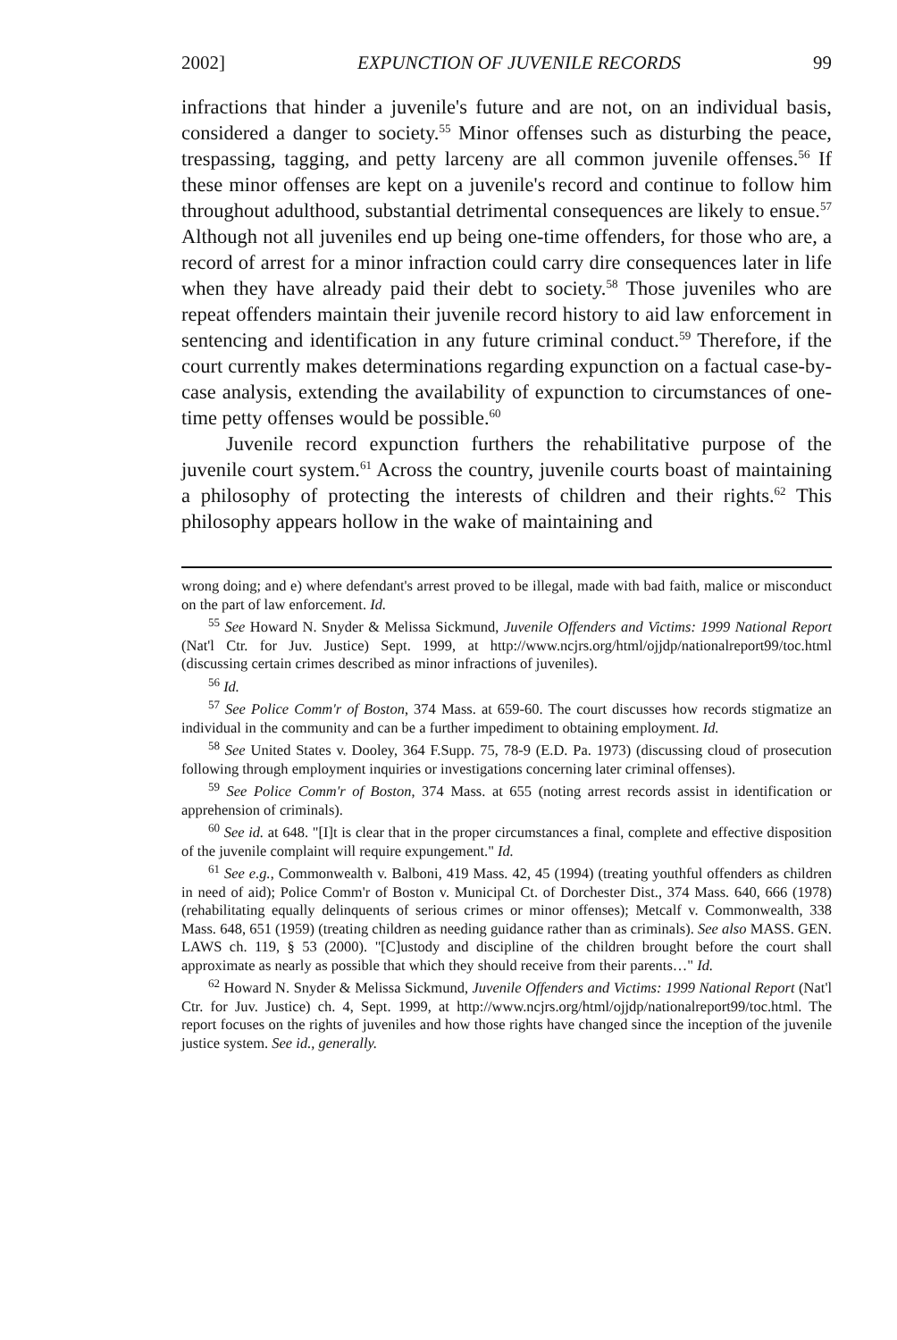2002] EXPUNCTION OF JUVENILE RECORDS 99
infractions that hinder a juvenile's future and are not, on an individual basis, considered a danger to society.<sup>55</sup> Minor offenses such as disturbing the peace, trespassing, tagging, and petty larceny are all common juvenile offenses.<sup>56</sup> If these minor offenses are kept on a juvenile's record and continue to follow him throughout adulthood, substantial detrimental consequences are likely to ensue.<sup>57</sup> Although not all juveniles end up being one-time offenders, for those who are, a record of arrest for a minor infraction could carry dire consequences later in life when they have already paid their debt to society.<sup>58</sup> Those juveniles who are repeat offenders maintain their juvenile record history to aid law enforcement in sentencing and identification in any future criminal conduct.<sup>59</sup> Therefore, if the court currently makes determinations regarding expunction on a factual case-by-case analysis, extending the availability of expunction to circumstances of one-time petty offenses would be possible.<sup>60</sup>
Juvenile record expunction furthers the rehabilitative purpose of the juvenile court system.<sup>61</sup> Across the country, juvenile courts boast of maintaining a philosophy of protecting the interests of children and their rights.<sup>62</sup> This philosophy appears hollow in the wake of maintaining and
wrong doing; and e) where defendant's arrest proved to be illegal, made with bad faith, malice or misconduct on the part of law enforcement. Id.
<sup>55</sup> See Howard N. Snyder & Melissa Sickmund, Juvenile Offenders and Victims: 1999 National Report (Nat'l Ctr. for Juv. Justice) Sept. 1999, at http://www.ncjrs.org/html/ojjdp/nationalreport99/toc.html (discussing certain crimes described as minor infractions of juveniles).
<sup>56</sup> Id.
<sup>57</sup> See Police Comm'r of Boston, 374 Mass. at 659-60. The court discusses how records stigmatize an individual in the community and can be a further impediment to obtaining employment. Id.
<sup>58</sup> See United States v. Dooley, 364 F.Supp. 75, 78-9 (E.D. Pa. 1973) (discussing cloud of prosecution following through employment inquiries or investigations concerning later criminal offenses).
<sup>59</sup> See Police Comm'r of Boston, 374 Mass. at 655 (noting arrest records assist in identification or apprehension of criminals).
<sup>60</sup> See id. at 648. "[I]t is clear that in the proper circumstances a final, complete and effective disposition of the juvenile complaint will require expungement." Id.
<sup>61</sup> See e.g., Commonwealth v. Balboni, 419 Mass. 42, 45 (1994) (treating youthful offenders as children in need of aid); Police Comm'r of Boston v. Municipal Ct. of Dorchester Dist., 374 Mass. 640, 666 (1978) (rehabilitating equally delinquents of serious crimes or minor offenses); Metcalf v. Commonwealth, 338 Mass. 648, 651 (1959) (treating children as needing guidance rather than as criminals). See also MASS. GEN. LAWS ch. 119, § 53 (2000). "[C]ustody and discipline of the children brought before the court shall approximate as nearly as possible that which they should receive from their parents…" Id.
<sup>62</sup> Howard N. Snyder & Melissa Sickmund, Juvenile Offenders and Victims: 1999 National Report (Nat'l Ctr. for Juv. Justice) ch. 4, Sept. 1999, at http://www.ncjrs.org/html/ojjdp/nationalreport99/toc.html. The report focuses on the rights of juveniles and how those rights have changed since the inception of the juvenile justice system. See id., generally.